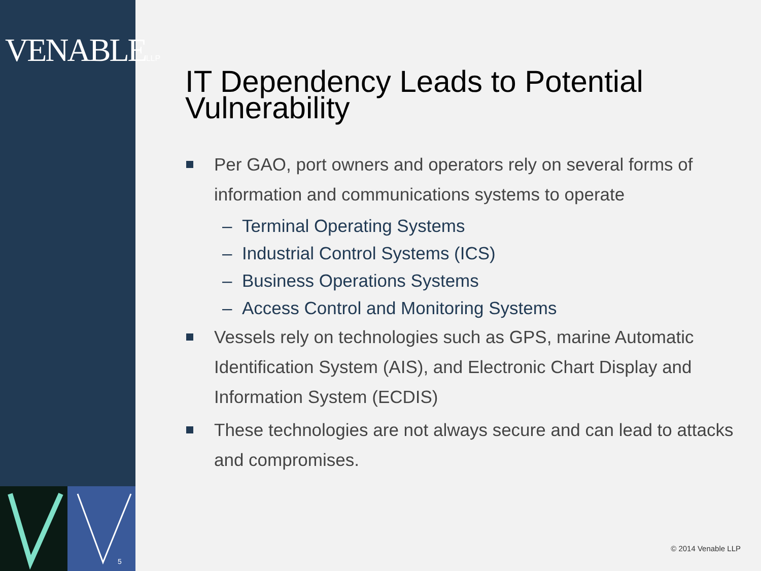VENABLELLP
5
IT Dependency Leads to Potential Vulnerability
Per GAO, port owners and operators rely on several forms of information and communications systems to operate
– Terminal Operating Systems
– Industrial Control Systems (ICS)
– Business Operations Systems
– Access Control and Monitoring Systems
Vessels rely on technologies such as GPS, marine Automatic Identification System (AIS), and Electronic Chart Display and Information System (ECDIS)
These technologies are not always secure and can lead to attacks and compromises.
© 2014 Venable LLP